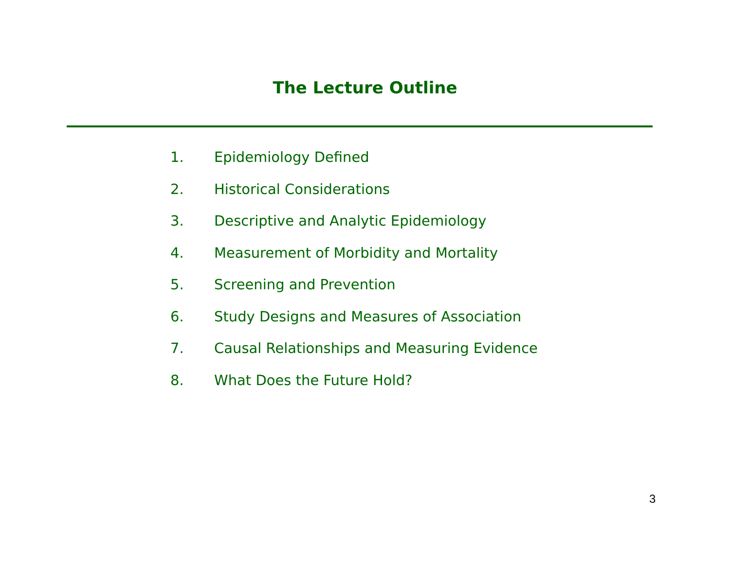The Lecture Outline
1. Epidemiology Defined
2. Historical Considerations
3. Descriptive and Analytic Epidemiology
4. Measurement of Morbidity and Mortality
5. Screening and Prevention
6. Study Designs and Measures of Association
7. Causal Relationships and Measuring Evidence
8. What Does the Future Hold?
3